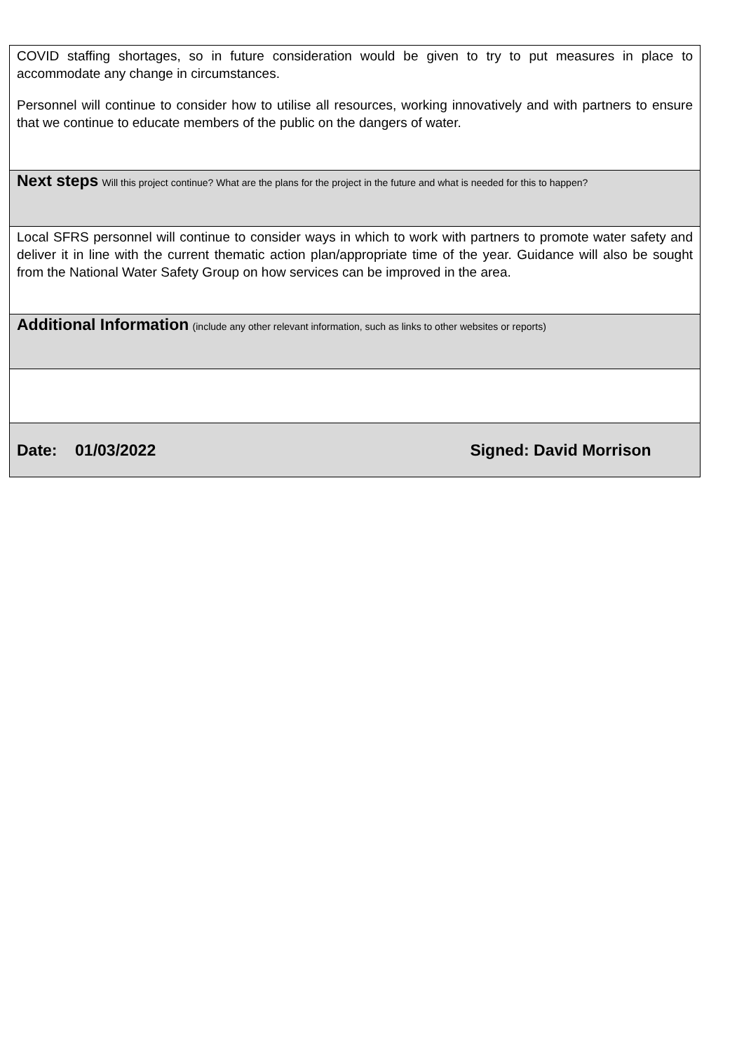| COVID staffing shortages, so in future consideration would be given to try to put measures in place to accommodate any change in circumstances. Personnel will continue to consider how to utilise all resources, working innovatively and with partners to ensure that we continue to educate members of the public on the dangers of water. |
| Next steps Will this project continue? What are the plans for the project in the future and what is needed for this to happen? |
| Local SFRS personnel will continue to consider ways in which to work with partners to promote water safety and deliver it in line with the current thematic action plan/appropriate time of the year. Guidance will also be sought from the National Water Safety Group on how services can be improved in the area. |
| Additional Information (include any other relevant information, such as links to other websites or reports) |
| Date: 01/03/2022 Signed: David Morrison |